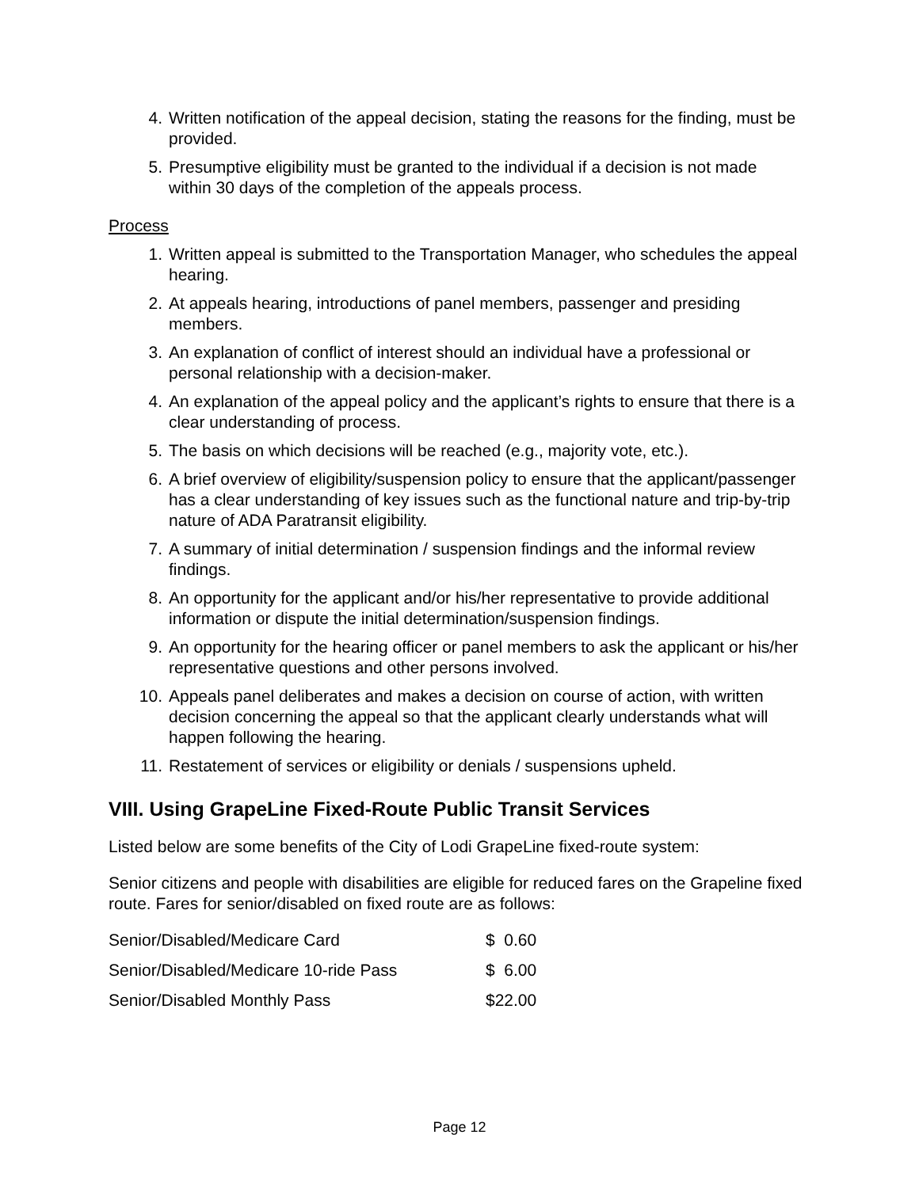4. Written notification of the appeal decision, stating the reasons for the finding, must be provided.
5. Presumptive eligibility must be granted to the individual if a decision is not made within 30 days of the completion of the appeals process.
Process
1. Written appeal is submitted to the Transportation Manager, who schedules the appeal hearing.
2. At appeals hearing, introductions of panel members, passenger and presiding members.
3. An explanation of conflict of interest should an individual have a professional or personal relationship with a decision-maker.
4. An explanation of the appeal policy and the applicant’s rights to ensure that there is a clear understanding of process.
5. The basis on which decisions will be reached (e.g., majority vote, etc.).
6. A brief overview of eligibility/suspension policy to ensure that the applicant/passenger has a clear understanding of key issues such as the functional nature and trip-by-trip nature of ADA Paratransit eligibility.
7. A summary of initial determination / suspension findings and the informal review findings.
8. An opportunity for the applicant and/or his/her representative to provide additional information or dispute the initial determination/suspension findings.
9. An opportunity for the hearing officer or panel members to ask the applicant or his/her representative questions and other persons involved.
10. Appeals panel deliberates and makes a decision on course of action, with written decision concerning the appeal so that the applicant clearly understands what will happen following the hearing.
11. Restatement of services or eligibility or denials / suspensions upheld.
VIII. Using GrapeLine Fixed-Route Public Transit Services
Listed below are some benefits of the City of Lodi GrapeLine fixed-route system:
Senior citizens and people with disabilities are eligible for reduced fares on the Grapeline fixed route. Fares for senior/disabled on fixed route are as follows:
| Senior/Disabled/Medicare Card | $ 0.60 |
| Senior/Disabled/Medicare 10-ride Pass | $ 6.00 |
| Senior/Disabled Monthly Pass | $22.00 |
Page 12